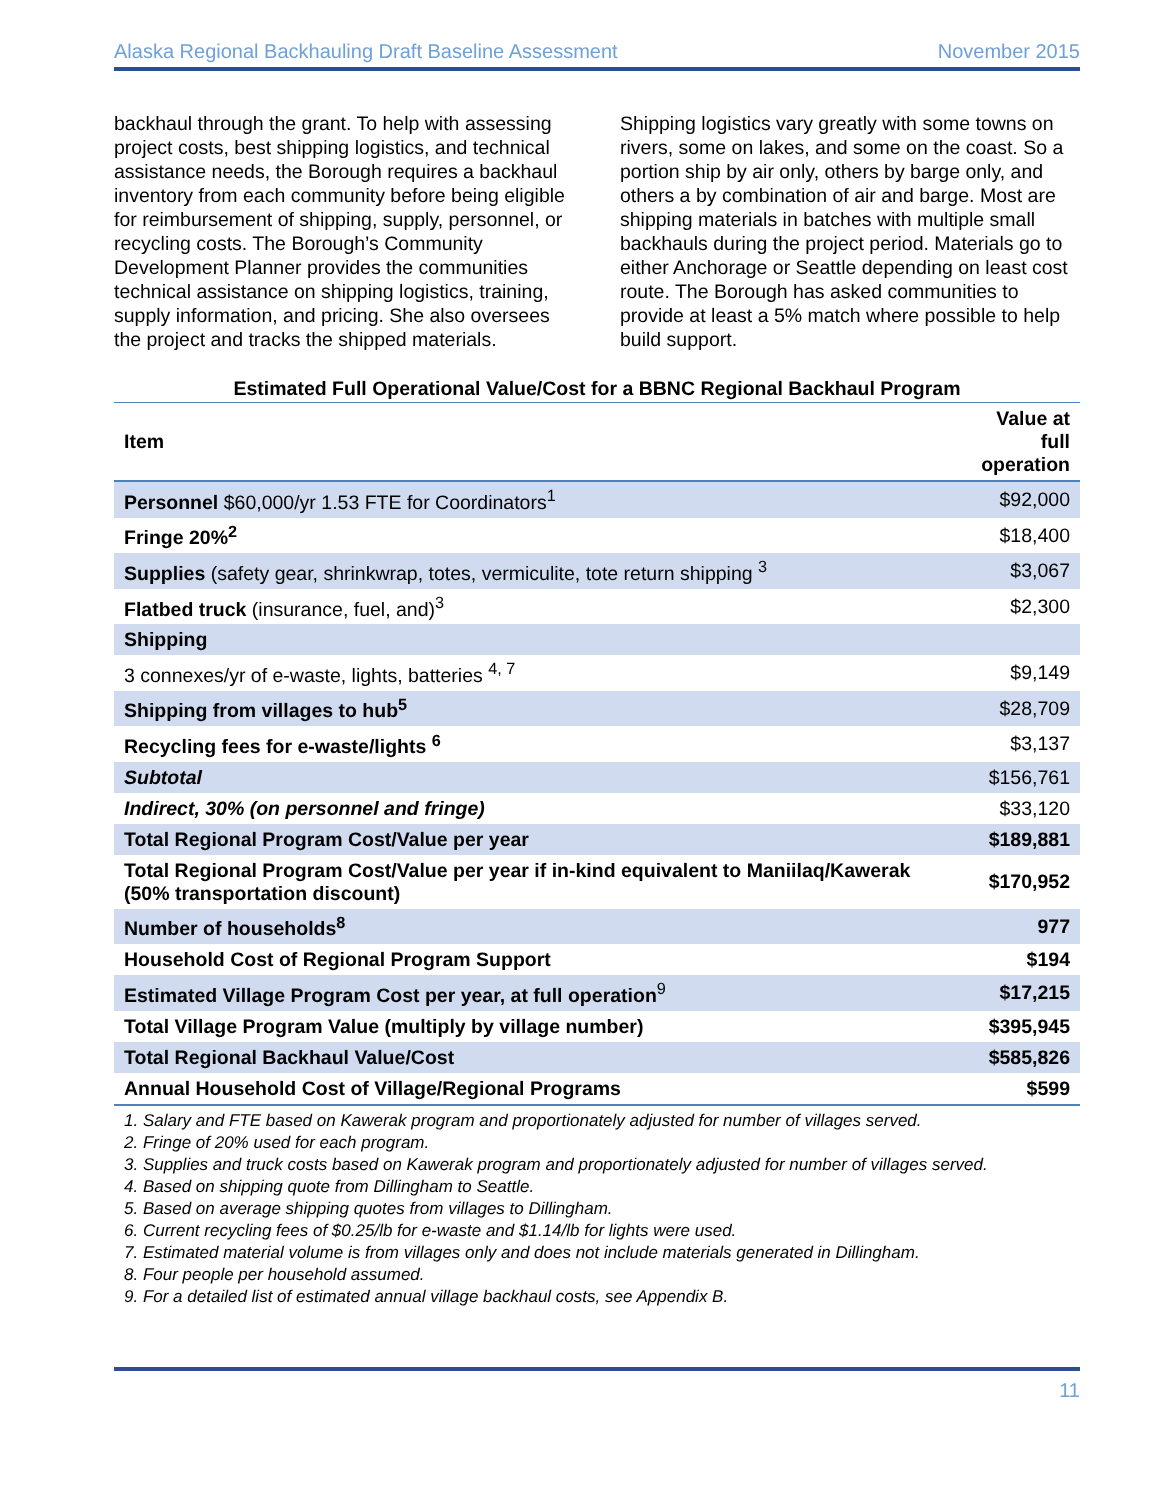Alaska Regional Backhauling Draft Baseline Assessment November 2015
backhaul through the grant. To help with assessing project costs, best shipping logistics, and technical assistance needs, the Borough requires a backhaul inventory from each community before being eligible for reimbursement of shipping, supply, personnel, or recycling costs. The Borough’s Community Development Planner provides the communities technical assistance on shipping logistics, training, supply information, and pricing. She also oversees the project and tracks the shipped materials.
Shipping logistics vary greatly with some towns on rivers, some on lakes, and some on the coast. So a portion ship by air only, others by barge only, and others a by combination of air and barge. Most are shipping materials in batches with multiple small backhauls during the project period. Materials go to either Anchorage or Seattle depending on least cost route. The Borough has asked communities to provide at least a 5% match where possible to help build support.
Estimated Full Operational Value/Cost for a BBNC Regional Backhaul Program
| Item | Value at full operation |
| --- | --- |
| Personnel $60,000/yr 1.53 FTE for Coordinators<sup>1</sup> | $92,000 |
| Fringe 20%<sup>2</sup> | $18,400 |
| Supplies (safety gear, shrinkwrap, totes, vermiculite, tote return shipping <sup>3</sup> | $3,067 |
| Flatbed truck (insurance, fuel, and)<sup>3</sup> | $2,300 |
| Shipping | |
| 3 connexes/yr of e-waste, lights, batteries <sup>4, 7</sup> | $9,149 |
| Shipping from villages to hub<sup>5</sup> | $28,709 |
| Recycling fees for e-waste/lights <sup>6</sup> | $3,137 |
| Subtotal | $156,761 |
| Indirect, 30% (on personnel and fringe) | $33,120 |
| Total Regional Program Cost/Value per year | $189,881 |
| Total Regional Program Cost/Value per year if in-kind equivalent to Maniilaq/Kawerak (50% transportation discount) | $170,952 |
| Number of households<sup>8</sup> | 977 |
| Household Cost of Regional Program Support | $194 |
| Estimated Village Program Cost per year, at full operation<sup>9</sup> | $17,215 |
| Total Village Program Value (multiply by village number) | $395,945 |
| Total Regional Backhaul Value/Cost | $585,826 |
| Annual Household Cost of Village/Regional Programs | $599 |
1. Salary and FTE based on Kawerak program and proportionately adjusted for number of villages served.
2. Fringe of 20% used for each program.
3. Supplies and truck costs based on Kawerak program and proportionately adjusted for number of villages served.
4. Based on shipping quote from Dillingham to Seattle.
5. Based on average shipping quotes from villages to Dillingham.
6. Current recycling fees of $0.25/lb for e-waste and $1.14/lb for lights were used.
7. Estimated material volume is from villages only and does not include materials generated in Dillingham.
8. Four people per household assumed.
9. For a detailed list of estimated annual village backhaul costs, see Appendix B.
11